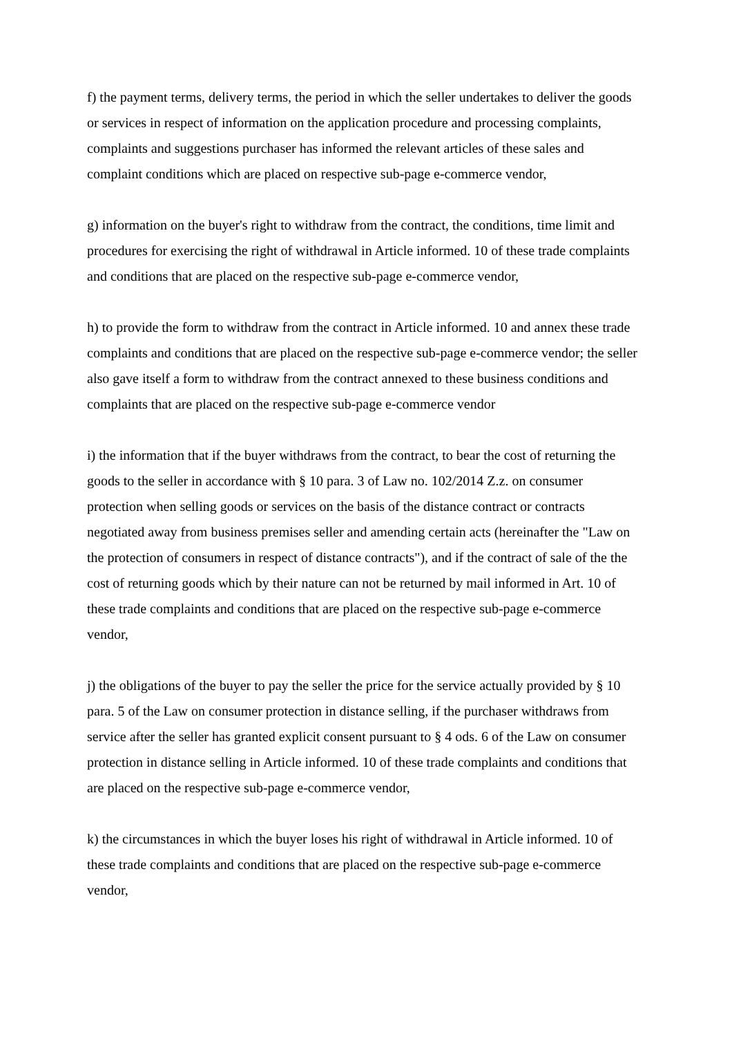f) the payment terms, delivery terms, the period in which the seller undertakes to deliver the goods or services in respect of information on the application procedure and processing complaints, complaints and suggestions purchaser has informed the relevant articles of these sales and complaint conditions which are placed on respective sub-page e-commerce vendor,
g) information on the buyer's right to withdraw from the contract, the conditions, time limit and procedures for exercising the right of withdrawal in Article informed. 10 of these trade complaints and conditions that are placed on the respective sub-page e-commerce vendor,
h) to provide the form to withdraw from the contract in Article informed. 10 and annex these trade complaints and conditions that are placed on the respective sub-page e-commerce vendor; the seller also gave itself a form to withdraw from the contract annexed to these business conditions and complaints that are placed on the respective sub-page e-commerce vendor
i) the information that if the buyer withdraws from the contract, to bear the cost of returning the goods to the seller in accordance with § 10 para. 3 of Law no. 102/2014 Z.z. on consumer protection when selling goods or services on the basis of the distance contract or contracts negotiated away from business premises seller and amending certain acts (hereinafter the "Law on the protection of consumers in respect of distance contracts"), and if the contract of sale of the the cost of returning goods which by their nature can not be returned by mail informed in Art. 10 of these trade complaints and conditions that are placed on the respective sub-page e-commerce vendor,
j) the obligations of the buyer to pay the seller the price for the service actually provided by § 10 para. 5 of the Law on consumer protection in distance selling, if the purchaser withdraws from service after the seller has granted explicit consent pursuant to § 4 ods. 6 of the Law on consumer protection in distance selling in Article informed. 10 of these trade complaints and conditions that are placed on the respective sub-page e-commerce vendor,
k) the circumstances in which the buyer loses his right of withdrawal in Article informed. 10 of these trade complaints and conditions that are placed on the respective sub-page e-commerce vendor,